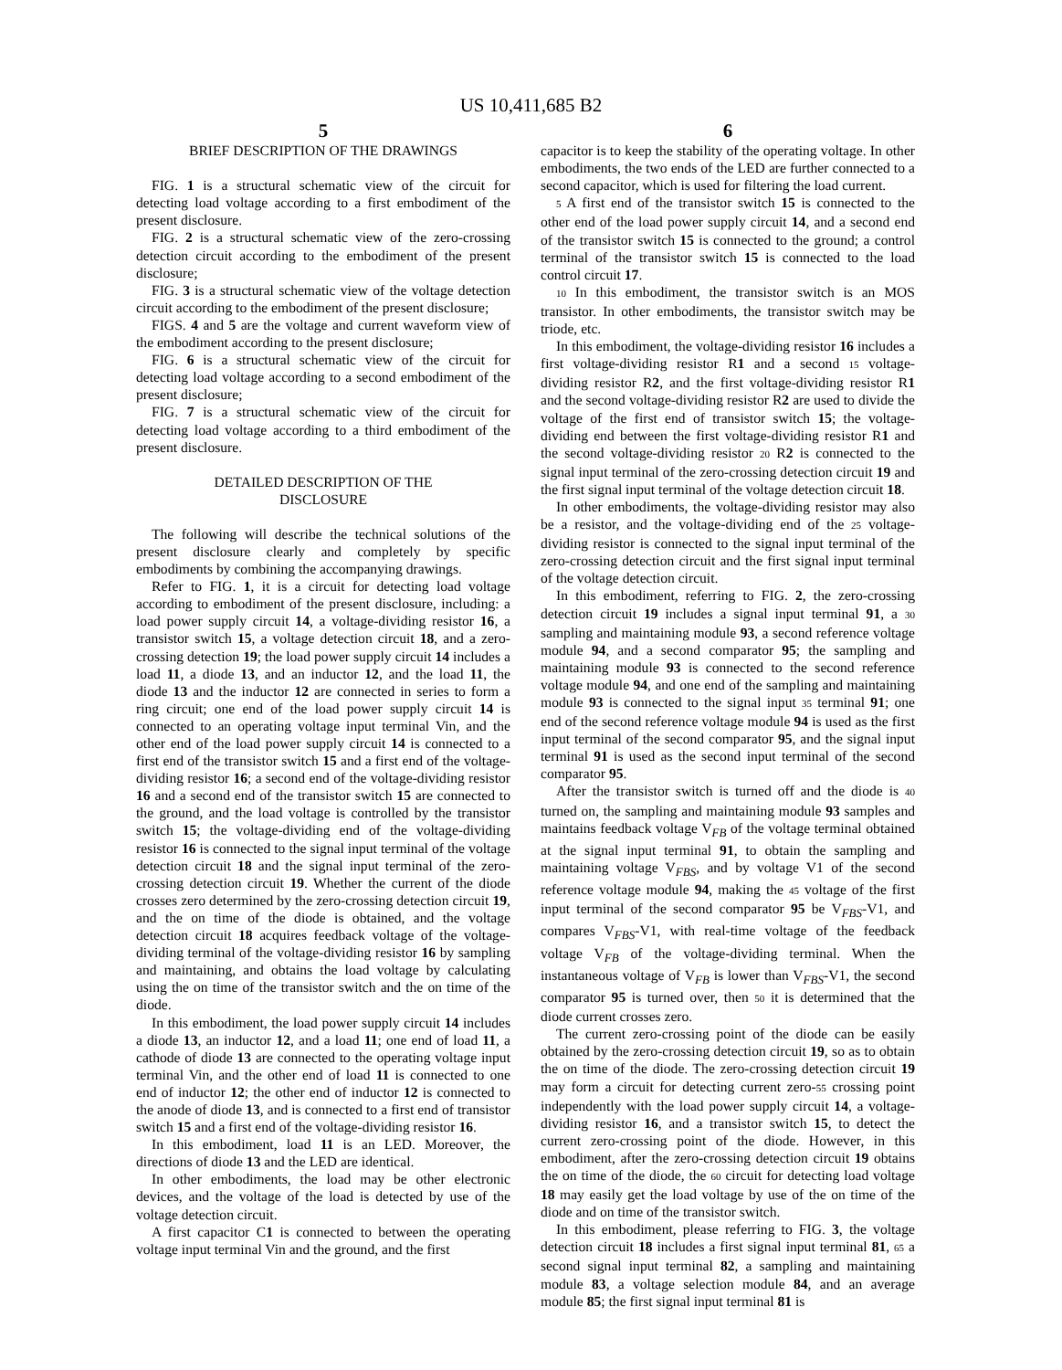US 10,411,685 B2
5
BRIEF DESCRIPTION OF THE DRAWINGS
FIG. 1 is a structural schematic view of the circuit for detecting load voltage according to a first embodiment of the present disclosure.
FIG. 2 is a structural schematic view of the zero-crossing detection circuit according to the embodiment of the present disclosure;
FIG. 3 is a structural schematic view of the voltage detection circuit according to the embodiment of the present disclosure;
FIGS. 4 and 5 are the voltage and current waveform view of the embodiment according to the present disclosure;
FIG. 6 is a structural schematic view of the circuit for detecting load voltage according to a second embodiment of the present disclosure;
FIG. 7 is a structural schematic view of the circuit for detecting load voltage according to a third embodiment of the present disclosure.
DETAILED DESCRIPTION OF THE
DISCLOSURE
The following will describe the technical solutions of the present disclosure clearly and completely by specific embodiments by combining the accompanying drawings.
Refer to FIG. 1, it is a circuit for detecting load voltage according to embodiment of the present disclosure, including: a load power supply circuit 14, a voltage-dividing resistor 16, a transistor switch 15, a voltage detection circuit 18, and a zero-crossing detection 19; the load power supply circuit 14 includes a load 11, a diode 13, and an inductor 12, and the load 11, the diode 13 and the inductor 12 are connected in series to form a ring circuit; one end of the load power supply circuit 14 is connected to an operating voltage input terminal Vin, and the other end of the load power supply circuit 14 is connected to a first end of the transistor switch 15 and a first end of the voltage-dividing resistor 16; a second end of the voltage-dividing resistor 16 and a second end of the transistor switch 15 are connected to the ground, and the load voltage is controlled by the transistor switch 15; the voltage-dividing end of the voltage-dividing resistor 16 is connected to the signal input terminal of the voltage detection circuit 18 and the signal input terminal of the zero-crossing detection circuit 19. Whether the current of the diode crosses zero determined by the zero-crossing detection circuit 19, and the on time of the diode is obtained, and the voltage detection circuit 18 acquires feedback voltage of the voltage-dividing terminal of the voltage-dividing resistor 16 by sampling and maintaining, and obtains the load voltage by calculating using the on time of the transistor switch and the on time of the diode.
In this embodiment, the load power supply circuit 14 includes a diode 13, an inductor 12, and a load 11; one end of load 11, a cathode of diode 13 are connected to the operating voltage input terminal Vin, and the other end of load 11 is connected to one end of inductor 12; the other end of inductor 12 is connected to the anode of diode 13, and is connected to a first end of transistor switch 15 and a first end of the voltage-dividing resistor 16.
In this embodiment, load 11 is an LED. Moreover, the directions of diode 13 and the LED are identical.
In other embodiments, the load may be other electronic devices, and the voltage of the load is detected by use of the voltage detection circuit.
A first capacitor C1 is connected to between the operating voltage input terminal Vin and the ground, and the first
6
capacitor is to keep the stability of the operating voltage. In other embodiments, the two ends of the LED are further connected to a second capacitor, which is used for filtering the load current.
5 A first end of the transistor switch 15 is connected to the other end of the load power supply circuit 14, and a second end of the transistor switch 15 is connected to the ground; a control terminal of the transistor switch 15 is connected to the load control circuit 17.
10 In this embodiment, the transistor switch is an MOS transistor. In other embodiments, the transistor switch may be triode, etc.
In this embodiment, the voltage-dividing resistor 16 includes a first voltage-dividing resistor R1 and a second 15 voltage-dividing resistor R2, and the first voltage-dividing resistor R1 and the second voltage-dividing resistor R2 are used to divide the voltage of the first end of transistor switch 15; the voltage-dividing end between the first voltage-dividing resistor R1 and the second voltage-dividing resistor 20 R2 is connected to the signal input terminal of the zero-crossing detection circuit 19 and the first signal input terminal of the voltage detection circuit 18.
In other embodiments, the voltage-dividing resistor may also be a resistor, and the voltage-dividing end of the 25 voltage-dividing resistor is connected to the signal input terminal of the zero-crossing detection circuit and the first signal input terminal of the voltage detection circuit.
In this embodiment, referring to FIG. 2, the zero-crossing detection circuit 19 includes a signal input terminal 91, a 30 sampling and maintaining module 93, a second reference voltage module 94, and a second comparator 95; the sampling and maintaining module 93 is connected to the second reference voltage module 94, and one end of the sampling and maintaining module 93 is connected to the signal input 35 terminal 91; one end of the second reference voltage module 94 is used as the first input terminal of the second comparator 95, and the signal input terminal 91 is used as the second input terminal of the second comparator 95.
After the transistor switch is turned off and the diode is 40 turned on, the sampling and maintaining module 93 samples and maintains feedback voltage V<sub>FB</sub> of the voltage terminal obtained at the signal input terminal 91, to obtain the sampling and maintaining voltage V<sub>FBS</sub>, and by voltage V1 of the second reference voltage module 94, making the 45 voltage of the first input terminal of the second comparator 95 be V<sub>FBS</sub>-V1, and compares V<sub>FBS</sub>-V1, with real-time voltage of the feedback voltage V<sub>FB</sub> of the voltage-dividing terminal. When the instantaneous voltage of V<sub>FB</sub> is lower than V<sub>FBS</sub>-V1, the second comparator 95 is turned over, then 50 it is determined that the diode current crosses zero.
The current zero-crossing point of the diode can be easily obtained by the zero-crossing detection circuit 19, so as to obtain the on time of the diode. The zero-crossing detection circuit 19 may form a circuit for detecting current zero-55 crossing point independently with the load power supply circuit 14, a voltage-dividing resistor 16, and a transistor switch 15, to detect the current zero-crossing point of the diode. However, in this embodiment, after the zero-crossing detection circuit 19 obtains the on time of the diode, the 60 circuit for detecting load voltage 18 may easily get the load voltage by use of the on time of the diode and on time of the transistor switch.
In this embodiment, please referring to FIG. 3, the voltage detection circuit 18 includes a first signal input terminal 81, 65 a second signal input terminal 82, a sampling and maintaining module 83, a voltage selection module 84, and an average module 85; the first signal input terminal 81 is